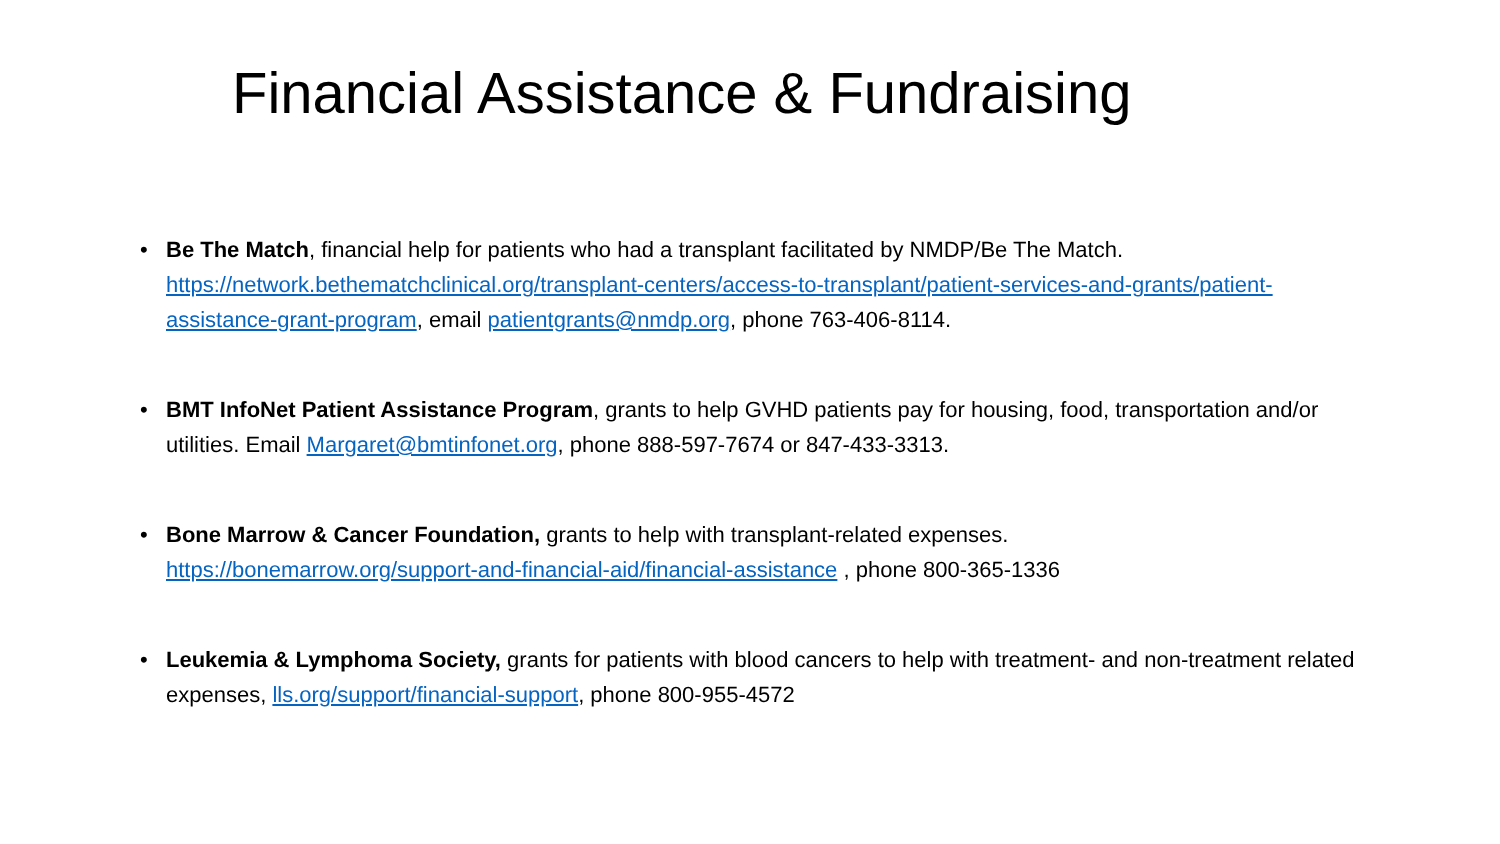Financial Assistance & Fundraising
• Be The Match, financial help for patients who had a transplant facilitated by NMDP/Be The Match. https://network.bethematchclinical.org/transplant-centers/access-to-transplant/patient-services-and-grants/patient-assistance-grant-program, email patientgrants@nmdp.org, phone 763-406-8114.
• BMT InfoNet Patient Assistance Program, grants to help GVHD patients pay for housing, food, transportation and/or utilities. Email Margaret@bmtinfonet.org, phone 888-597-7674 or 847-433-3313.
• Bone Marrow & Cancer Foundation, grants to help with transplant-related expenses.
https://bonemarrow.org/support-and-financial-aid/financial-assistance , phone 800-365-1336
• Leukemia & Lymphoma Society, grants for patients with blood cancers to help with treatment- and non-treatment related expenses, lls.org/support/financial-support, phone 800-955-4572